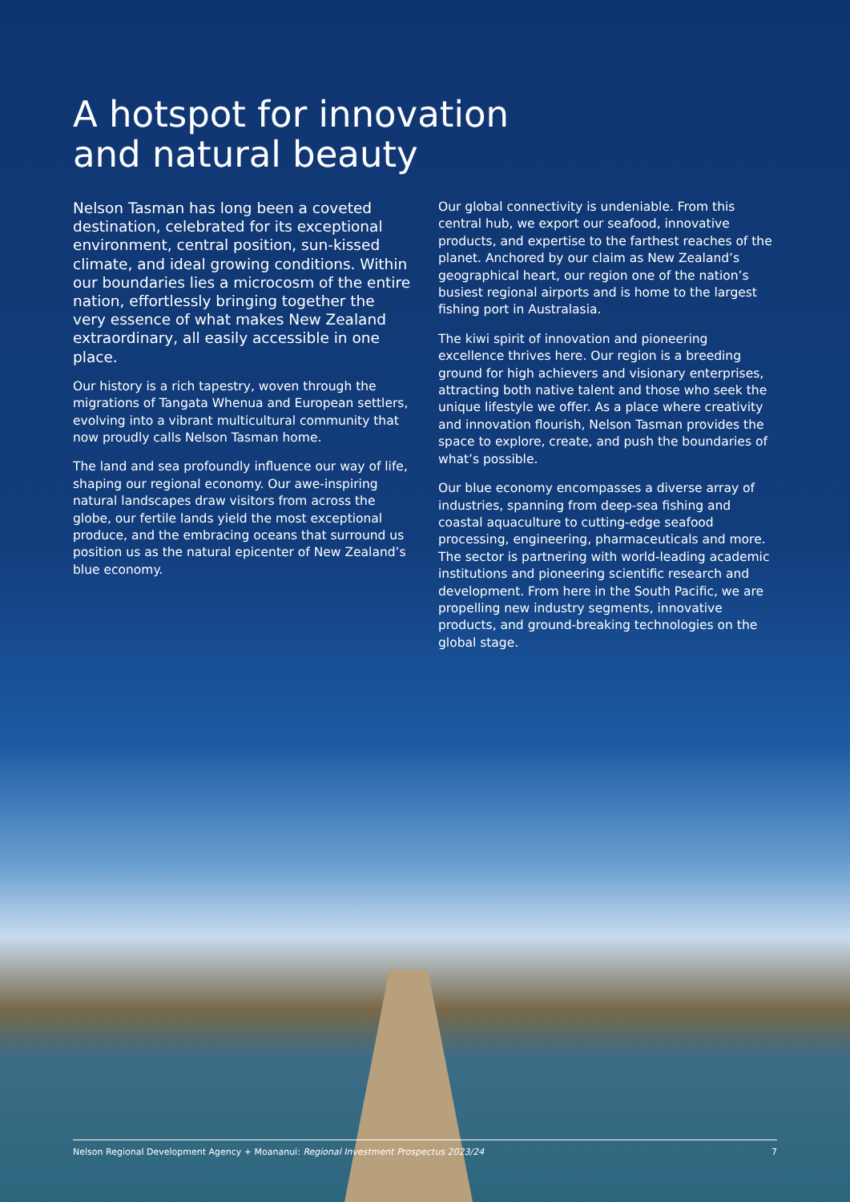A hotspot for innovation
and natural beauty
Nelson Tasman has long been a coveted destination, celebrated for its exceptional environment, central position, sun-kissed climate, and ideal growing conditions. Within our boundaries lies a microcosm of the entire nation, effortlessly bringing together the very essence of what makes New Zealand extraordinary, all easily accessible in one place.
Our history is a rich tapestry, woven through the migrations of Tangata Whenua and European settlers, evolving into a vibrant multicultural community that now proudly calls Nelson Tasman home.
The land and sea profoundly influence our way of life, shaping our regional economy. Our awe-inspiring natural landscapes draw visitors from across the globe, our fertile lands yield the most exceptional produce, and the embracing oceans that surround us position us as the natural epicenter of New Zealand’s blue economy.
Our global connectivity is undeniable. From this central hub, we export our seafood, innovative products, and expertise to the farthest reaches of the planet. Anchored by our claim as New Zealand’s geographical heart, our region one of the nation’s busiest regional airports and is home to the largest fishing port in Australasia.
The kiwi spirit of innovation and pioneering excellence thrives here. Our region is a breeding ground for high achievers and visionary enterprises, attracting both native talent and those who seek the unique lifestyle we offer. As a place where creativity and innovation flourish, Nelson Tasman provides the space to explore, create, and push the boundaries of what’s possible.
Our blue economy encompasses a diverse array of industries, spanning from deep-sea fishing and coastal aquaculture to cutting-edge seafood processing, engineering, pharmaceuticals and more. The sector is partnering with world-leading academic institutions and pioneering scientific research and development. From here in the South Pacific, we are propelling new industry segments, innovative products, and ground-breaking technologies on the global stage.
Nelson Regional Development Agency + Moananui: Regional Investment Prospectus 2023/24 7